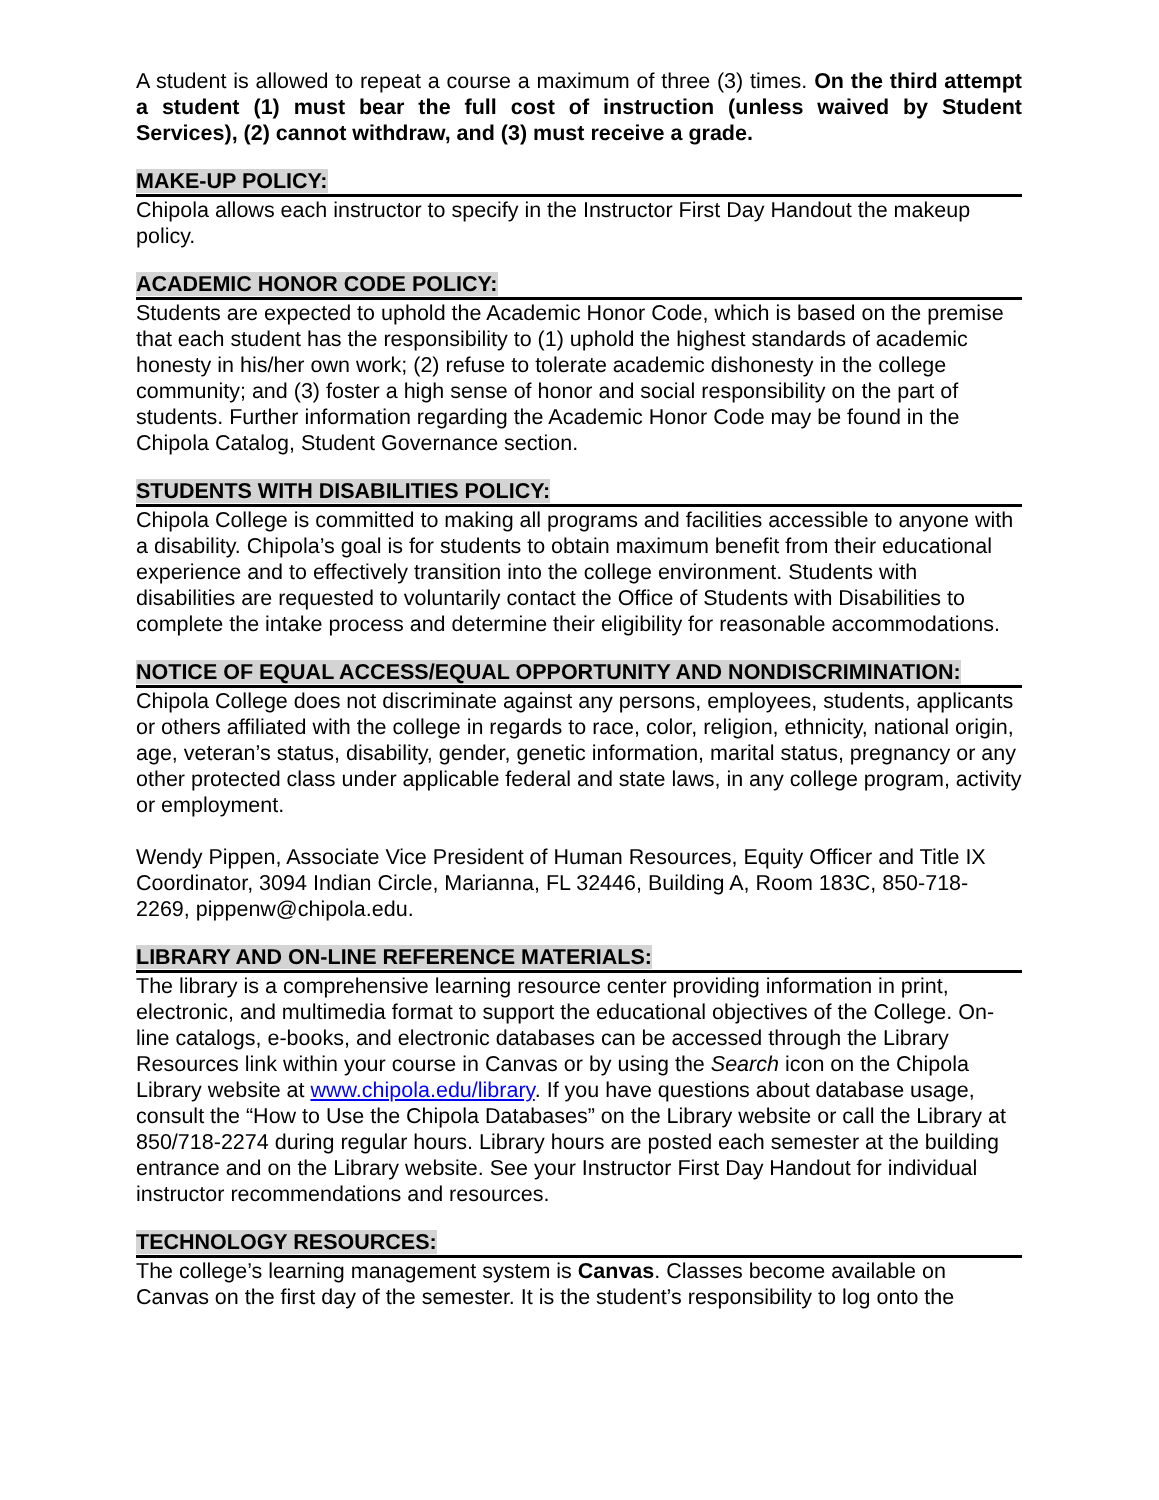A student is allowed to repeat a course a maximum of three (3) times. On the third attempt a student (1) must bear the full cost of instruction (unless waived by Student Services), (2) cannot withdraw, and (3) must receive a grade.
MAKE-UP POLICY:
Chipola allows each instructor to specify in the Instructor First Day Handout the makeup policy.
ACADEMIC HONOR CODE POLICY:
Students are expected to uphold the Academic Honor Code, which is based on the premise that each student has the responsibility to (1) uphold the highest standards of academic honesty in his/her own work; (2) refuse to tolerate academic dishonesty in the college community; and (3) foster a high sense of honor and social responsibility on the part of students. Further information regarding the Academic Honor Code may be found in the Chipola Catalog, Student Governance section.
STUDENTS WITH DISABILITIES POLICY:
Chipola College is committed to making all programs and facilities accessible to anyone with a disability. Chipola’s goal is for students to obtain maximum benefit from their educational experience and to effectively transition into the college environment. Students with disabilities are requested to voluntarily contact the Office of Students with Disabilities to complete the intake process and determine their eligibility for reasonable accommodations.
NOTICE OF EQUAL ACCESS/EQUAL OPPORTUNITY AND NONDISCRIMINATION:
Chipola College does not discriminate against any persons, employees, students, applicants or others affiliated with the college in regards to race, color, religion, ethnicity, national origin, age, veteran’s status, disability, gender, genetic information, marital status, pregnancy or any other protected class under applicable federal and state laws, in any college program, activity or employment.
Wendy Pippen, Associate Vice President of Human Resources, Equity Officer and Title IX Coordinator, 3094 Indian Circle, Marianna, FL 32446, Building A, Room 183C, 850-718-2269, pippenw@chipola.edu.
LIBRARY AND ON-LINE REFERENCE MATERIALS:
The library is a comprehensive learning resource center providing information in print, electronic, and multimedia format to support the educational objectives of the College. On-line catalogs, e-books, and electronic databases can be accessed through the Library Resources link within your course in Canvas or by using the Search icon on the Chipola Library website at www.chipola.edu/library. If you have questions about database usage, consult the “How to Use the Chipola Databases” on the Library website or call the Library at 850/718-2274 during regular hours. Library hours are posted each semester at the building entrance and on the Library website. See your Instructor First Day Handout for individual instructor recommendations and resources.
TECHNOLOGY RESOURCES:
The college’s learning management system is Canvas. Classes become available on Canvas on the first day of the semester. It is the student’s responsibility to log onto the